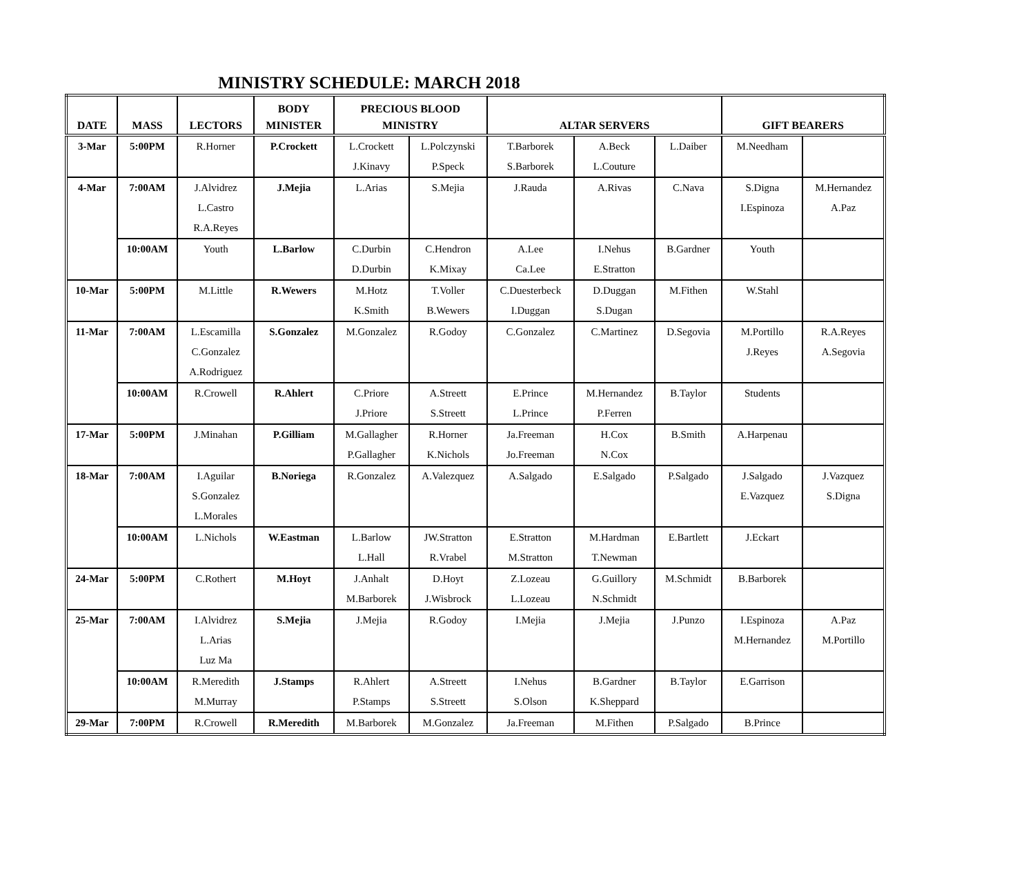MINISTRY SCHEDULE: MARCH 2018
| DATE | MASS | LECTORS | BODY MINISTER | PRECIOUS BLOOD MINISTRY | | ALTAR SERVERS | | | GIFT BEARERS | |
| --- | --- | --- | --- | --- | --- | --- | --- | --- | --- | --- |
| 3-Mar | 5:00PM | R.Horner | P.Crockett | L.Crockett J.Kinavy | L.Polczynski P.Speck | T.Barborek S.Barborek | A.Beck L.Couture | L.Daiber | M.Needham | |
| 4-Mar | 7:00AM | J.Alvidrez L.Castro R.A.Reyes | J.Mejia | L.Arias | S.Mejia | J.Rauda | A.Rivas | C.Nava | S.Digna I.Espinoza | M.Hernandez A.Paz |
| | 10:00AM | Youth | L.Barlow | C.Durbin D.Durbin | C.Hendron K.Mixay | A.Lee Ca.Lee | I.Nehus E.Stratton | B.Gardner | Youth | |
| 10-Mar | 5:00PM | M.Little | R.Wewers | M.Hotz K.Smith | T.Voller B.Wewers | C.Duesterbeck I.Duggan | D.Duggan S.Dugan | M.Fithen | W.Stahl | |
| 11-Mar | 7:00AM | L.Escamilla C.Gonzalez A.Rodriguez | S.Gonzalez | M.Gonzalez | R.Godoy | C.Gonzalez | C.Martinez | D.Segovia | M.Portillo J.Reyes | R.A.Reyes A.Segovia |
| | 10:00AM | R.Crowell | R.Ahlert | C.Priore J.Priore | A.Streett S.Streett | E.Prince L.Prince | M.Hernandez P.Ferren | B.Taylor | Students | |
| 17-Mar | 5:00PM | J.Minahan | P.Gilliam | M.Gallagher P.Gallagher | R.Horner K.Nichols | Ja.Freeman Jo.Freeman | H.Cox N.Cox | B.Smith | A.Harpenau | |
| 18-Mar | 7:00AM | I.Aguilar S.Gonzalez L.Morales | B.Noriega | R.Gonzalez | A.Valezquez | A.Salgado | E.Salgado | P.Salgado | J.Salgado E.Vazquez | J.Vazquez S.Digna |
| | 10:00AM | L.Nichols | W.Eastman | L.Barlow L.Hall | JW.Stratton R.Vrabel | E.Stratton M.Stratton | M.Hardman T.Newman | E.Bartlett | J.Eckart | |
| 24-Mar | 5:00PM | C.Rothert | M.Hoyt | J.Anhalt M.Barborek | D.Hoyt J.Wisbrock | Z.Lozeau L.Lozeau | G.Guillory N.Schmidt | M.Schmidt | B.Barborek | |
| 25-Mar | 7:00AM | I.Alvidrez L.Arias Luz Ma | S.Mejia | J.Mejia | R.Godoy | I.Mejia | J.Mejia | J.Punzo | I.Espinoza M.Hernandez | A.Paz M.Portillo |
| | 10:00AM | R.Meredith M.Murray | J.Stamps | R.Ahlert P.Stamps | A.Streett S.Streett | I.Nehus S.Olson | B.Gardner K.Sheppard | B.Taylor | E.Garrison | |
| 29-Mar | 7:00PM | R.Crowell | R.Meredith | M.Barborek | M.Gonzalez | Ja.Freeman | M.Fithen | P.Salgado | B.Prince | |